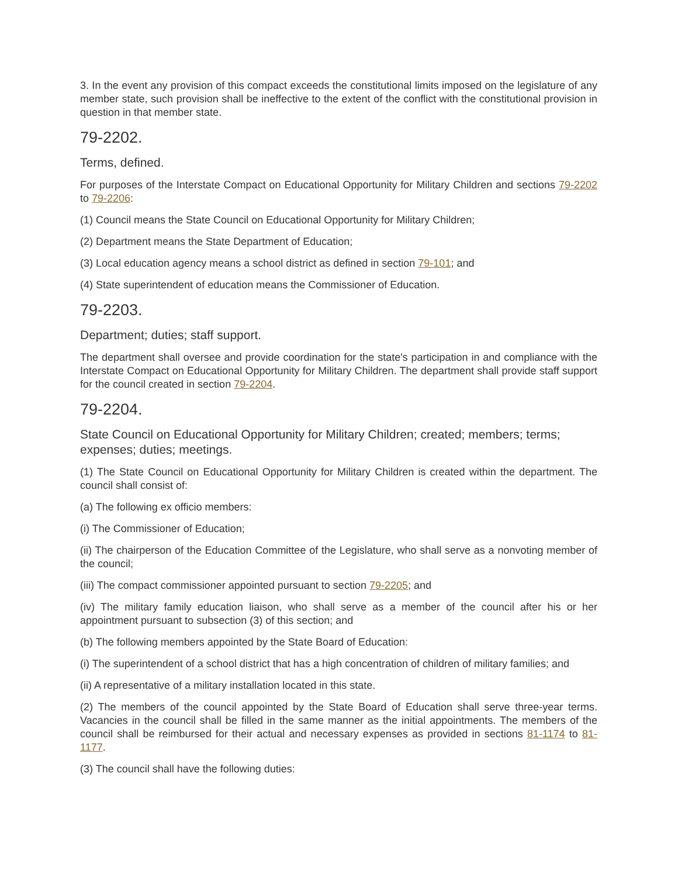3. In the event any provision of this compact exceeds the constitutional limits imposed on the legislature of any member state, such provision shall be ineffective to the extent of the conflict with the constitutional provision in question in that member state.
79-2202.
Terms, defined.
For purposes of the Interstate Compact on Educational Opportunity for Military Children and sections 79-2202 to 79-2206:
(1) Council means the State Council on Educational Opportunity for Military Children;
(2) Department means the State Department of Education;
(3) Local education agency means a school district as defined in section 79-101; and
(4) State superintendent of education means the Commissioner of Education.
79-2203.
Department; duties; staff support.
The department shall oversee and provide coordination for the state's participation in and compliance with the Interstate Compact on Educational Opportunity for Military Children. The department shall provide staff support for the council created in section 79-2204.
79-2204.
State Council on Educational Opportunity for Military Children; created; members; terms; expenses; duties; meetings.
(1) The State Council on Educational Opportunity for Military Children is created within the department. The council shall consist of:
(a) The following ex officio members:
(i) The Commissioner of Education;
(ii) The chairperson of the Education Committee of the Legislature, who shall serve as a nonvoting member of the council;
(iii) The compact commissioner appointed pursuant to section 79-2205; and
(iv) The military family education liaison, who shall serve as a member of the council after his or her appointment pursuant to subsection (3) of this section; and
(b) The following members appointed by the State Board of Education:
(i) The superintendent of a school district that has a high concentration of children of military families; and
(ii) A representative of a military installation located in this state.
(2) The members of the council appointed by the State Board of Education shall serve three-year terms. Vacancies in the council shall be filled in the same manner as the initial appointments. The members of the council shall be reimbursed for their actual and necessary expenses as provided in sections 81-1174 to 81-1177.
(3) The council shall have the following duties: